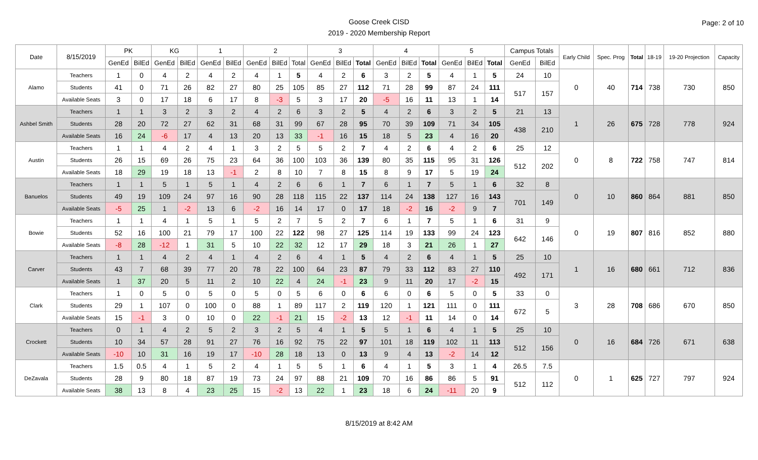Goose Creek CISD
2019 - 2020 Membership Report
Page: 2 of 10
| Date | 8/15/2019 | PK | | KG | | 1 | | 2 | | | 3 | | | 4 | | | 5 | | | Campus Totals | | Early Child | Spec. Prog | Total | 18-19 | 19-20 Projection | Capacity |
| --- | --- | --- | --- | --- | --- | --- | --- | --- | --- | --- | --- | --- | --- | --- | --- | --- | --- | --- | --- | --- | --- | --- | --- | --- | --- | --- | --- |
| | | GenEd | BilEd | GenEd | BilEd | GenEd | BilEd | GenEd | BilEd | Total | GenEd | BilEd | Total | GenEd | BilEd | Total | GenEd | BilEd | Total | GenEd | BilEd | | | | | | |
| Alamo | Teachers | 1 | 0 | 4 | 2 | 4 | 2 | 4 | 1 | 5 | 4 | 2 | 6 | 3 | 2 | 5 | 4 | 1 | 5 | 24 | 10 | 0 | 40 | 714 | 738 | 730 | 850 |
| | Students | 41 | 0 | 71 | 26 | 82 | 27 | 80 | 25 | 105 | 85 | 27 | 112 | 71 | 28 | 99 | 87 | 24 | 111 | 517 | 157 | | | | | | |
| | Available Seats | 3 | 0 | 17 | 18 | 6 | 17 | 8 | -3 | 5 | 3 | 17 | 20 | -5 | 16 | 11 | 13 | 1 | 14 | | | | | | | | |
| Ashbel Smith | Teachers | 1 | 1 | 3 | 2 | 3 | 2 | 4 | 2 | 6 | 3 | 2 | 5 | 4 | 2 | 6 | 3 | 2 | 5 | 21 | 13 | 1 | 26 | 675 | 728 | 778 | 924 |
| | Students | 28 | 20 | 72 | 27 | 62 | 31 | 68 | 31 | 99 | 67 | 28 | 95 | 70 | 39 | 109 | 71 | 34 | 105 | 438 | 210 | | | | | | |
| | Available Seats | 16 | 24 | -6 | 17 | 4 | 13 | 20 | 13 | 33 | -1 | 16 | 15 | 18 | 5 | 23 | 4 | 16 | 20 | | | | | | | | |
| Austin | Teachers | 1 | 1 | 4 | 2 | 4 | 1 | 3 | 2 | 5 | 5 | 2 | 7 | 4 | 2 | 6 | 4 | 2 | 6 | 25 | 12 | 0 | 8 | 722 | 758 | 747 | 814 |
| | Students | 26 | 15 | 69 | 26 | 75 | 23 | 64 | 36 | 100 | 103 | 36 | 139 | 80 | 35 | 115 | 95 | 31 | 126 | 512 | 202 | | | | | | |
| | Available Seats | 18 | 29 | 19 | 18 | 13 | -1 | 2 | 8 | 10 | 7 | 8 | 15 | 8 | 9 | 17 | 5 | 19 | 24 | | | | | | | | |
| Banuelos | Teachers | 1 | 1 | 5 | 1 | 5 | 1 | 4 | 2 | 6 | 6 | 1 | 7 | 6 | 1 | 7 | 5 | 1 | 6 | 32 | 8 | 0 | 10 | 860 | 864 | 881 | 850 |
| | Students | 49 | 19 | 109 | 24 | 97 | 16 | 90 | 28 | 118 | 115 | 22 | 137 | 114 | 24 | 138 | 127 | 16 | 143 | 701 | 149 | | | | | | |
| | Available Seats | -5 | 25 | 1 | -2 | 13 | 6 | -2 | 16 | 14 | 17 | 0 | 17 | 18 | -2 | 16 | -2 | 9 | 7 | | | | | | | | |
| Bowie | Teachers | 1 | 1 | 4 | 1 | 5 | 1 | 5 | 2 | 7 | 5 | 2 | 7 | 6 | 1 | 7 | 5 | 1 | 6 | 31 | 9 | 0 | 19 | 807 | 816 | 852 | 880 |
| | Students | 52 | 16 | 100 | 21 | 79 | 17 | 100 | 22 | 122 | 98 | 27 | 125 | 114 | 19 | 133 | 99 | 24 | 123 | 642 | 146 | | | | | | |
| | Available Seats | -8 | 28 | -12 | 1 | 31 | 5 | 10 | 22 | 32 | 12 | 17 | 29 | 18 | 3 | 21 | 26 | 1 | 27 | | | | | | | | |
| Carver | Teachers | 1 | 1 | 4 | 2 | 4 | 1 | 4 | 2 | 6 | 4 | 1 | 5 | 4 | 2 | 6 | 4 | 1 | 5 | 25 | 10 | 1 | 16 | 680 | 661 | 712 | 836 |
| | Students | 43 | 7 | 68 | 39 | 77 | 20 | 78 | 22 | 100 | 64 | 23 | 87 | 79 | 33 | 112 | 83 | 27 | 110 | 492 | 171 | | | | | | |
| | Available Seats | 1 | 37 | 20 | 5 | 11 | 2 | 10 | 22 | 4 | 24 | -1 | 23 | 9 | 11 | 20 | 17 | -2 | 15 | | | | | | | | |
| Clark | Teachers | 1 | 0 | 5 | 0 | 5 | 0 | 5 | 0 | 5 | 6 | 0 | 6 | 6 | 0 | 6 | 5 | 0 | 5 | 33 | 0 | 3 | 28 | 708 | 686 | 670 | 850 |
| | Students | 29 | 1 | 107 | 0 | 100 | 0 | 88 | 1 | 89 | 117 | 2 | 119 | 120 | 1 | 121 | 111 | 0 | 111 | 672 | 5 | | | | | | |
| | Available Seats | 15 | -1 | 3 | 0 | 10 | 0 | 22 | -1 | 21 | 15 | -2 | 13 | 12 | -1 | 11 | 14 | 0 | 14 | | | | | | | | |
| Crockett | Teachers | 0 | 1 | 4 | 2 | 5 | 2 | 3 | 2 | 5 | 4 | 1 | 5 | 5 | 1 | 6 | 4 | 1 | 5 | 25 | 10 | 0 | 16 | 684 | 726 | 671 | 638 |
| | Students | 10 | 34 | 57 | 28 | 91 | 27 | 76 | 16 | 92 | 75 | 22 | 97 | 101 | 18 | 119 | 102 | 11 | 113 | 512 | 156 | | | | | | |
| | Available Seats | -10 | 10 | 31 | 16 | 19 | 17 | -10 | 28 | 18 | 13 | 0 | 13 | 9 | 4 | 13 | -2 | 14 | 12 | | | | | | | | |
| DeZavala | Teachers | 1.5 | 0.5 | 4 | 1 | 5 | 2 | 4 | 1 | 5 | 5 | 1 | 6 | 4 | 1 | 5 | 3 | 1 | 4 | 26.5 | 7.5 | 0 | 1 | 625 | 727 | 797 | 924 |
| | Students | 28 | 9 | 80 | 18 | 87 | 19 | 73 | 24 | 97 | 88 | 21 | 109 | 70 | 16 | 86 | 86 | 5 | 91 | 512 | 112 | | | | | | |
| | Available Seats | 38 | 13 | 8 | 4 | 23 | 25 | 15 | -2 | 13 | 22 | 1 | 23 | 18 | 6 | 24 | -11 | 20 | 9 | | | | | | | | |
8/15/2019 at 8:42 AM